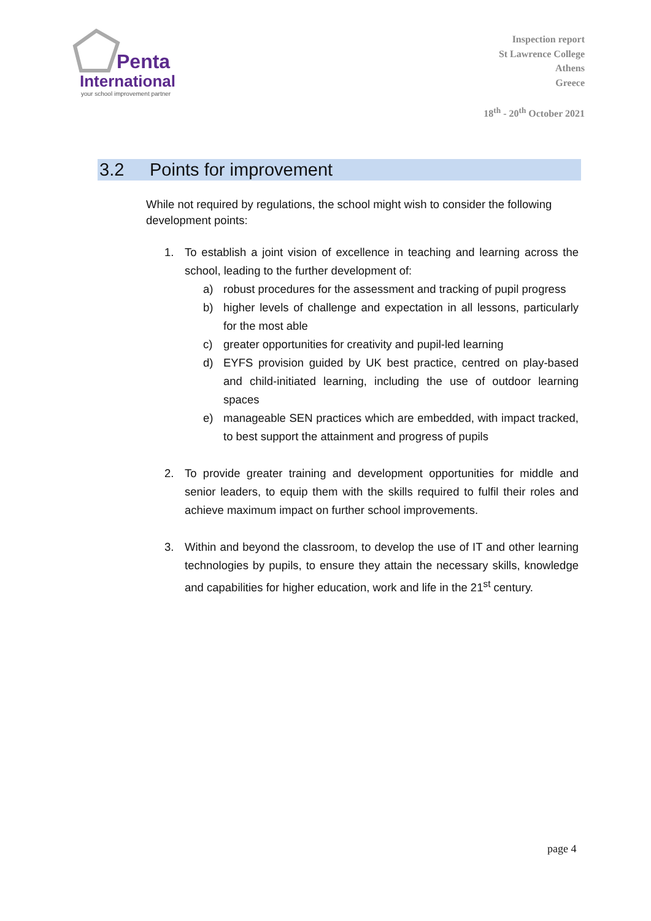Penta
International
your school improvement partner
Inspection report
St Lawrence College
Athens
Greece
18<sup>th</sup> - 20<sup>th</sup> October 2021
3.2 Points for improvement
While not required by regulations, the school might wish to consider the following development points:
1. To establish a joint vision of excellence in teaching and learning across the school, leading to the further development of:
a) robust procedures for the assessment and tracking of pupil progress
b) higher levels of challenge and expectation in all lessons, particularly for the most able
c) greater opportunities for creativity and pupil-led learning
d) EYFS provision guided by UK best practice, centred on play-based and child-initiated learning, including the use of outdoor learning spaces
e) manageable SEN practices which are embedded, with impact tracked, to best support the attainment and progress of pupils
2. To provide greater training and development opportunities for middle and senior leaders, to equip them with the skills required to fulfil their roles and achieve maximum impact on further school improvements.
3. Within and beyond the classroom, to develop the use of IT and other learning technologies by pupils, to ensure they attain the necessary skills, knowledge and capabilities for higher education, work and life in the 21<sup>st</sup> century.
page 4